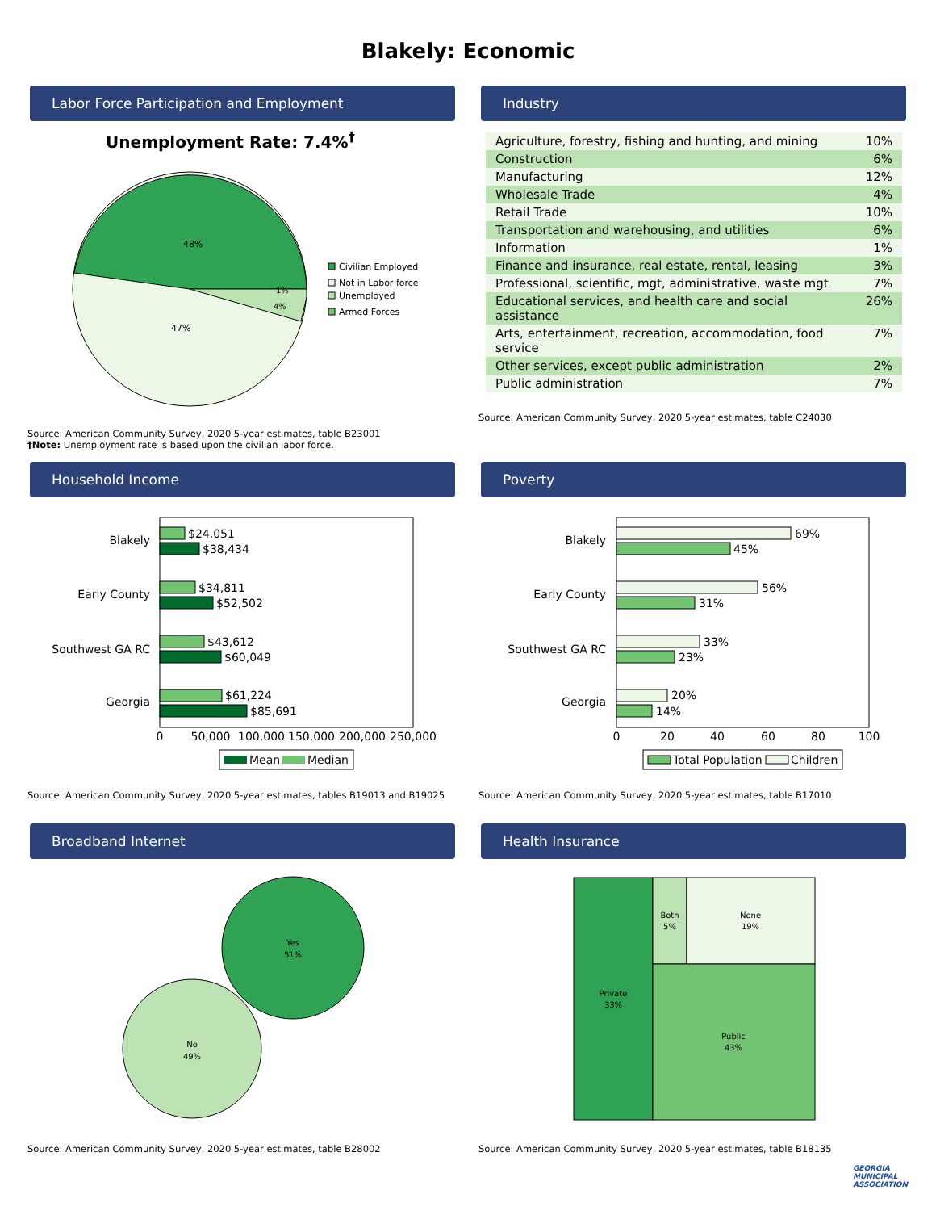Blakely: Economic
Labor Force Participation and Employment
Unemployment Rate: 7.4%<sup>†</sup>
48%
47%
1%
4%
Civilian Employed
Not in Labor force
Unemployed
Armed Forces
Source: American Community Survey, 2020 5-year estimates, table B23001
†Note: Unemployment rate is based upon the civilian labor force.
Industry
| Agriculture, forestry, fishing and hunting, and mining | 10% |
| Construction | 6% |
| Manufacturing | 12% |
| Wholesale Trade | 4% |
| Retail Trade | 10% |
| Transportation and warehousing, and utilities | 6% |
| Information | 1% |
| Finance and insurance, real estate, rental, leasing | 3% |
| Professional, scientific, mgt, administrative, waste mgt | 7% |
| Educational services, and health care and social assistance | 26% |
| Arts, entertainment, recreation, accommodation, food service | 7% |
| Other services, except public administration | 2% |
| Public administration | 7% |
Source: American Community Survey, 2020 5-year estimates, table C24030
Household Income
Blakely
Early County
Southwest GA RC
Georgia
$24,051
$38,434
$34,811
$52,502
$43,612
$60,049
$61,224
$85,691
0
50,000
100,000
150,000
200,000
250,000
Mean
Median
Source: American Community Survey, 2020 5-year estimates, tables B19013 and B19025
Poverty
Blakely
Early County
Southwest GA RC
Georgia
69%
45%
56%
31%
33%
23%
20%
14%
0
20
40
60
80
100
Total Population
Children
Source: American Community Survey, 2020 5-year estimates, table B17010
Broadband Internet
Yes
51%
No
49%
Source: American Community Survey, 2020 5-year estimates, table B28002
Health Insurance
Private
33%
Both
5%
None
19%
Public
43%
Source: American Community Survey, 2020 5-year estimates, table B18135
GEORGIA
MUNICIPAL
ASSOCIATION